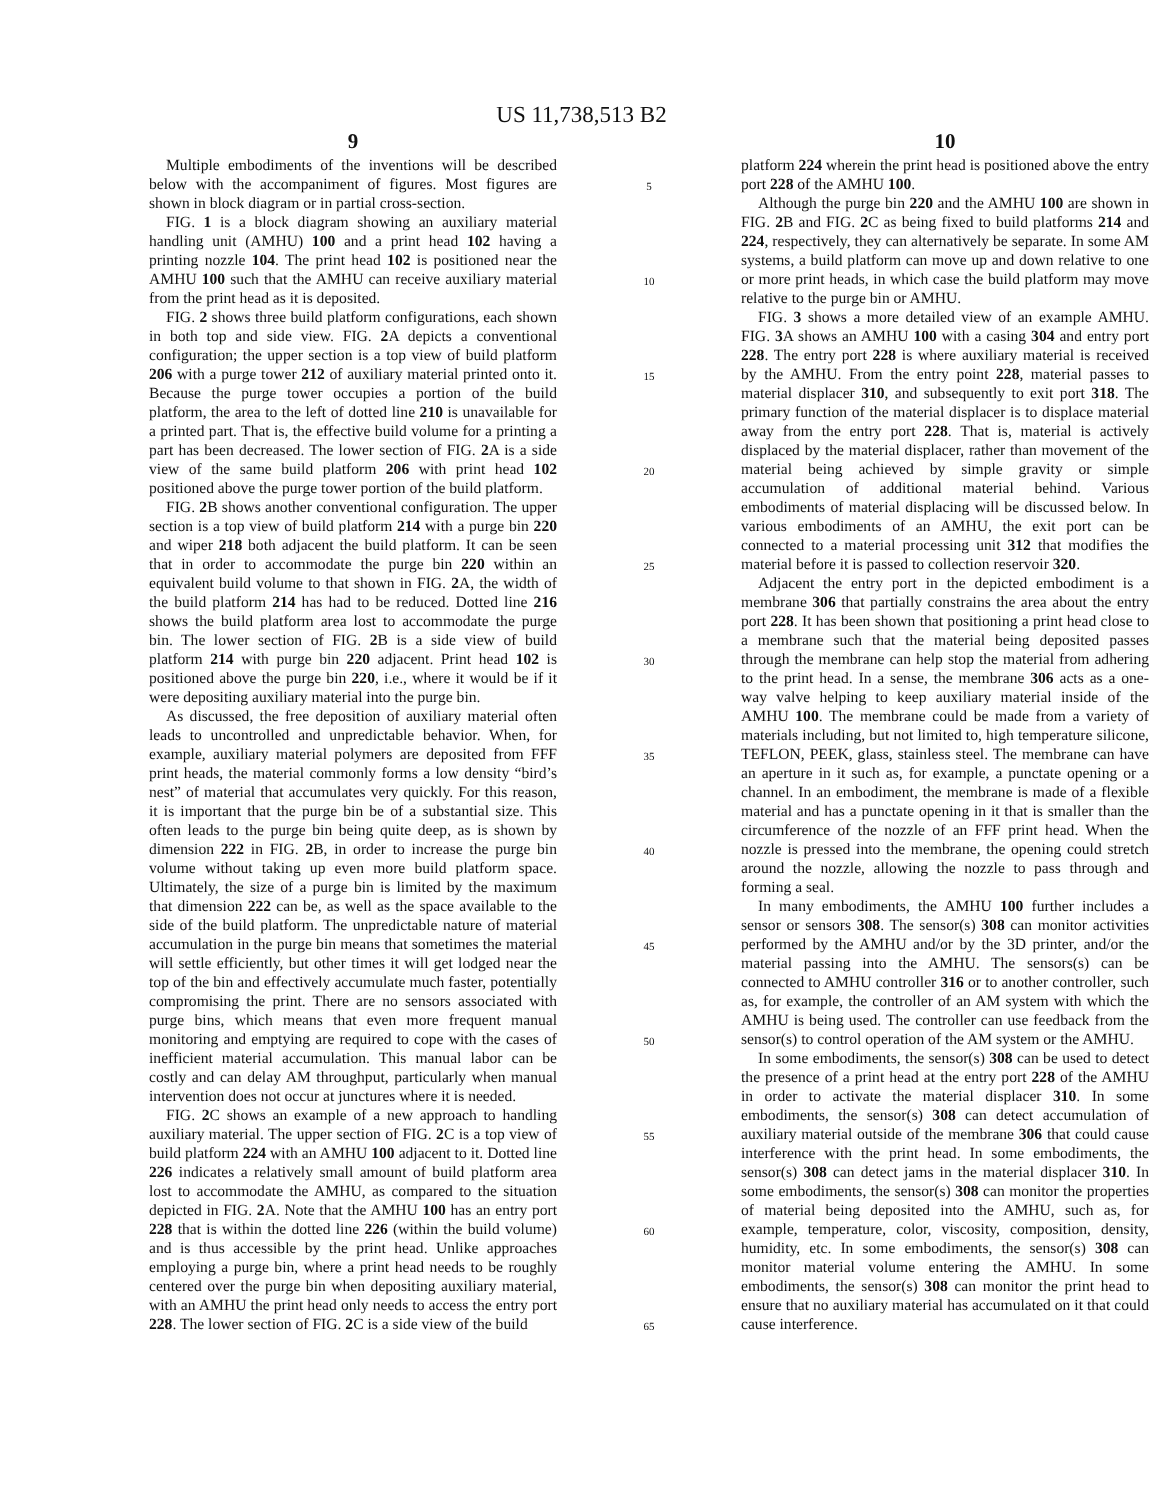US 11,738,513 B2
9
Multiple embodiments of the inventions will be described below with the accompaniment of figures. Most figures are shown in block diagram or in partial cross-section.
FIG. 1 is a block diagram showing an auxiliary material handling unit (AMHU) 100 and a print head 102 having a printing nozzle 104. The print head 102 is positioned near the AMHU 100 such that the AMHU can receive auxiliary material from the print head as it is deposited.
FIG. 2 shows three build platform configurations, each shown in both top and side view. FIG. 2 A depicts a conventional configuration; the upper section is a top view of build platform 206 with a purge tower 212 of auxiliary material printed onto it. Because the purge tower occupies a portion of the build platform, the area to the left of dotted line 210 is unavailable for a printed part. That is, the effective build volume for a printing a part has been decreased. The lower section of FIG. 2 A is a side view of the same build platform 206 with print head 102 positioned above the purge tower portion of the build platform.
FIG. 2 B shows another conventional configuration. The upper section is a top view of build platform 214 with a purge bin 220 and wiper 218 both adjacent the build platform. It can be seen that in order to accommodate the purge bin 220 within an equivalent build volume to that shown in FIG. 2 A, the width of the build platform 214 has had to be reduced. Dotted line 216 shows the build platform area lost to accommodate the purge bin. The lower section of FIG. 2 B is a side view of build platform 214 with purge bin 220 adjacent. Print head 102 is positioned above the purge bin 220, i.e., where it would be if it were depositing auxiliary material into the purge bin.
As discussed, the free deposition of auxiliary material often leads to uncontrolled and unpredictable behavior. When, for example, auxiliary material polymers are deposited from FFF print heads, the material commonly forms a low density “bird’s nest” of material that accumulates very quickly. For this reason, it is important that the purge bin be of a substantial size. This often leads to the purge bin being quite deep, as is shown by dimension 222 in FIG. 2 B, in order to increase the purge bin volume without taking up even more build platform space. Ultimately, the size of a purge bin is limited by the maximum that dimension 222 can be, as well as the space available to the side of the build platform. The unpredictable nature of material accumulation in the purge bin means that sometimes the material will settle efficiently, but other times it will get lodged near the top of the bin and effectively accumulate much faster, potentially compromising the print. There are no sensors associated with purge bins, which means that even more frequent manual monitoring and emptying are required to cope with the cases of inefficient material accumulation. This manual labor can be costly and can delay AM throughput, particularly when manual intervention does not occur at junctures where it is needed.
FIG. 2 C shows an example of a new approach to handling auxiliary material. The upper section of FIG. 2 C is a top view of build platform 224 with an AMHU 100 adjacent to it. Dotted line 226 indicates a relatively small amount of build platform area lost to accommodate the AMHU, as compared to the situation depicted in FIG. 2 A. Note that the AMHU 100 has an entry port 228 that is within the dotted line 226 (within the build volume) and is thus accessible by the print head. Unlike approaches employing a purge bin, where a print head needs to be roughly centered over the purge bin when depositing auxiliary material, with an AMHU the print head only needs to access the entry port 228. The lower section of FIG. 2 C is a side view of the build
5
10
15
20
25
30
35
40
45
50
55
60
65
10
platform 224 wherein the print head is positioned above the entry port 228 of the AMHU 100.
Although the purge bin 220 and the AMHU 100 are shown in FIG. 2 B and FIG. 2 C as being fixed to build platforms 214 and 224, respectively, they can alternatively be separate. In some AM systems, a build platform can move up and down relative to one or more print heads, in which case the build platform may move relative to the purge bin or AMHU.
FIG. 3 shows a more detailed view of an example AMHU. FIG. 3 A shows an AMHU 100 with a casing 304 and entry port 228. The entry port 228 is where auxiliary material is received by the AMHU. From the entry point 228, material passes to material displacer 310, and subsequently to exit port 318. The primary function of the material displacer is to displace material away from the entry port 228. That is, material is actively displaced by the material displacer, rather than movement of the material being achieved by simple gravity or simple accumulation of additional material behind. Various embodiments of material displacing will be discussed below. In various embodiments of an AMHU, the exit port can be connected to a material processing unit 312 that modifies the material before it is passed to collection reservoir 320.
Adjacent the entry port in the depicted embodiment is a membrane 306 that partially constrains the area about the entry port 228. It has been shown that positioning a print head close to a membrane such that the material being deposited passes through the membrane can help stop the material from adhering to the print head. In a sense, the membrane 306 acts as a one-way valve helping to keep auxiliary material inside of the AMHU 100. The membrane could be made from a variety of materials including, but not limited to, high temperature silicone, TEFLON, PEEK, glass, stainless steel. The membrane can have an aperture in it such as, for example, a punctate opening or a channel. In an embodiment, the membrane is made of a flexible material and has a punctate opening in it that is smaller than the circumference of the nozzle of an FFF print head. When the nozzle is pressed into the membrane, the opening could stretch around the nozzle, allowing the nozzle to pass through and forming a seal.
In many embodiments, the AMHU 100 further includes a sensor or sensors 308. The sensor(s) 308 can monitor activities performed by the AMHU and/or by the 3D printer, and/or the material passing into the AMHU. The sensors(s) can be connected to AMHU controller 316 or to another controller, such as, for example, the controller of an AM system with which the AMHU is being used. The controller can use feedback from the sensor(s) to control operation of the AM system or the AMHU.
In some embodiments, the sensor(s) 308 can be used to detect the presence of a print head at the entry port 228 of the AMHU in order to activate the material displacer 310. In some embodiments, the sensor(s) 308 can detect accumulation of auxiliary material outside of the membrane 306 that could cause interference with the print head. In some embodiments, the sensor(s) 308 can detect jams in the material displacer 310. In some embodiments, the sensor(s) 308 can monitor the properties of material being deposited into the AMHU, such as, for example, temperature, color, viscosity, composition, density, humidity, etc. In some embodiments, the sensor(s) 308 can monitor material volume entering the AMHU. In some embodiments, the sensor(s) 308 can monitor the print head to ensure that no auxiliary material has accumulated on it that could cause interference.